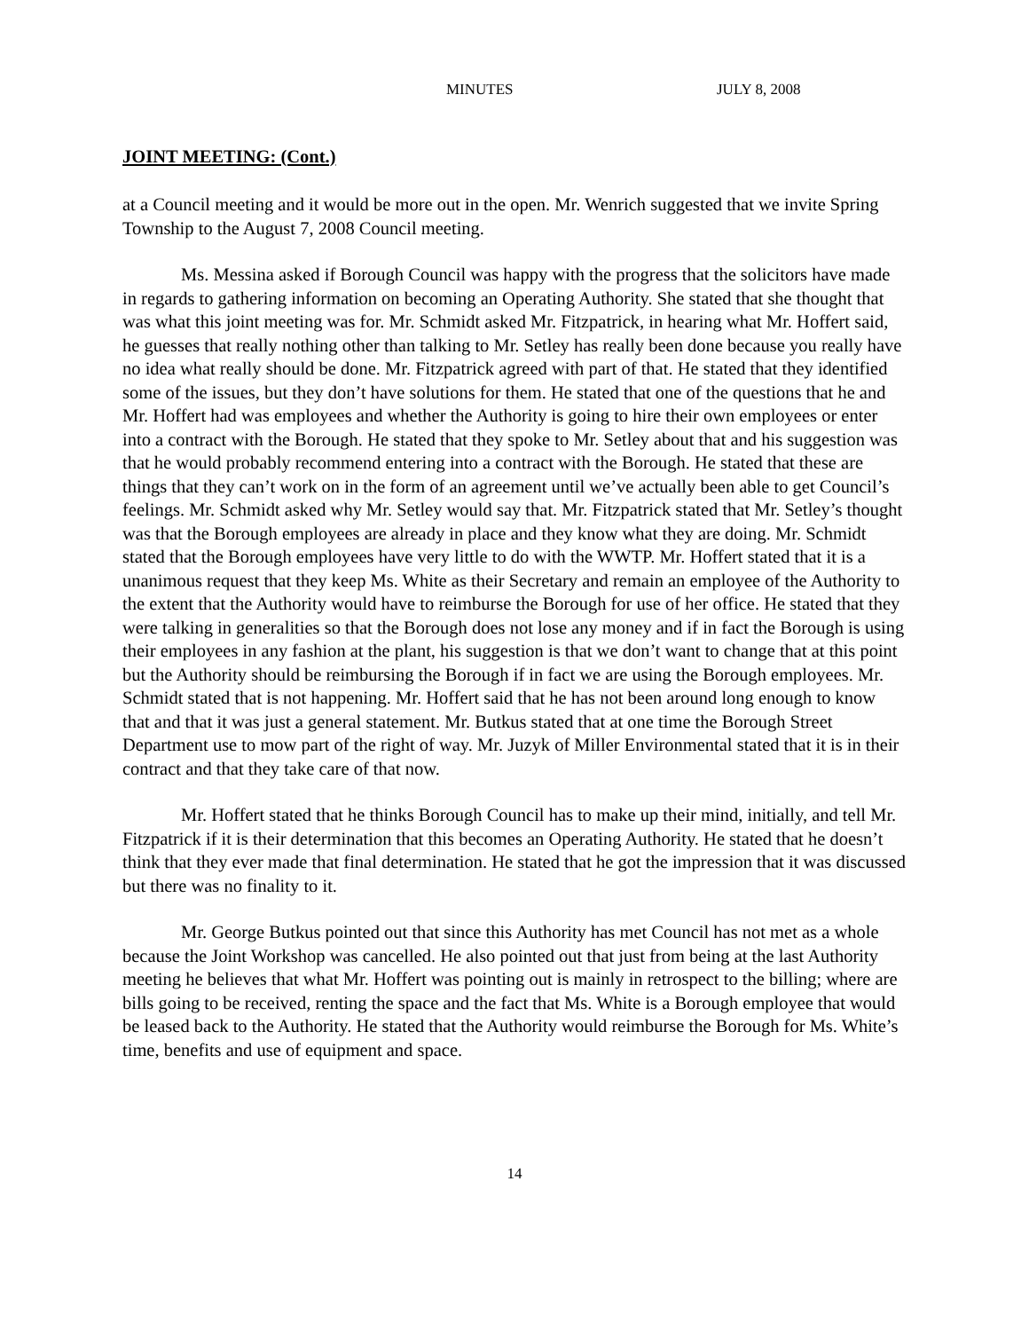MINUTES JULY 8, 2008
JOINT MEETING: (Cont.)
at a Council meeting and it would be more out in the open. Mr. Wenrich suggested that we invite Spring Township to the August 7, 2008 Council meeting.
Ms. Messina asked if Borough Council was happy with the progress that the solicitors have made in regards to gathering information on becoming an Operating Authority. She stated that she thought that was what this joint meeting was for. Mr. Schmidt asked Mr. Fitzpatrick, in hearing what Mr. Hoffert said, he guesses that really nothing other than talking to Mr. Setley has really been done because you really have no idea what really should be done. Mr. Fitzpatrick agreed with part of that. He stated that they identified some of the issues, but they don’t have solutions for them. He stated that one of the questions that he and Mr. Hoffert had was employees and whether the Authority is going to hire their own employees or enter into a contract with the Borough. He stated that they spoke to Mr. Setley about that and his suggestion was that he would probably recommend entering into a contract with the Borough. He stated that these are things that they can’t work on in the form of an agreement until we’ve actually been able to get Council’s feelings. Mr. Schmidt asked why Mr. Setley would say that. Mr. Fitzpatrick stated that Mr. Setley’s thought was that the Borough employees are already in place and they know what they are doing. Mr. Schmidt stated that the Borough employees have very little to do with the WWTP. Mr. Hoffert stated that it is a unanimous request that they keep Ms. White as their Secretary and remain an employee of the Authority to the extent that the Authority would have to reimburse the Borough for use of her office. He stated that they were talking in generalities so that the Borough does not lose any money and if in fact the Borough is using their employees in any fashion at the plant, his suggestion is that we don’t want to change that at this point but the Authority should be reimbursing the Borough if in fact we are using the Borough employees. Mr. Schmidt stated that is not happening. Mr. Hoffert said that he has not been around long enough to know that and that it was just a general statement. Mr. Butkus stated that at one time the Borough Street Department use to mow part of the right of way. Mr. Juzyk of Miller Environmental stated that it is in their contract and that they take care of that now.
Mr. Hoffert stated that he thinks Borough Council has to make up their mind, initially, and tell Mr. Fitzpatrick if it is their determination that this becomes an Operating Authority. He stated that he doesn’t think that they ever made that final determination. He stated that he got the impression that it was discussed but there was no finality to it.
Mr. George Butkus pointed out that since this Authority has met Council has not met as a whole because the Joint Workshop was cancelled. He also pointed out that just from being at the last Authority meeting he believes that what Mr. Hoffert was pointing out is mainly in retrospect to the billing; where are bills going to be received, renting the space and the fact that Ms. White is a Borough employee that would be leased back to the Authority. He stated that the Authority would reimburse the Borough for Ms. White’s time, benefits and use of equipment and space.
14